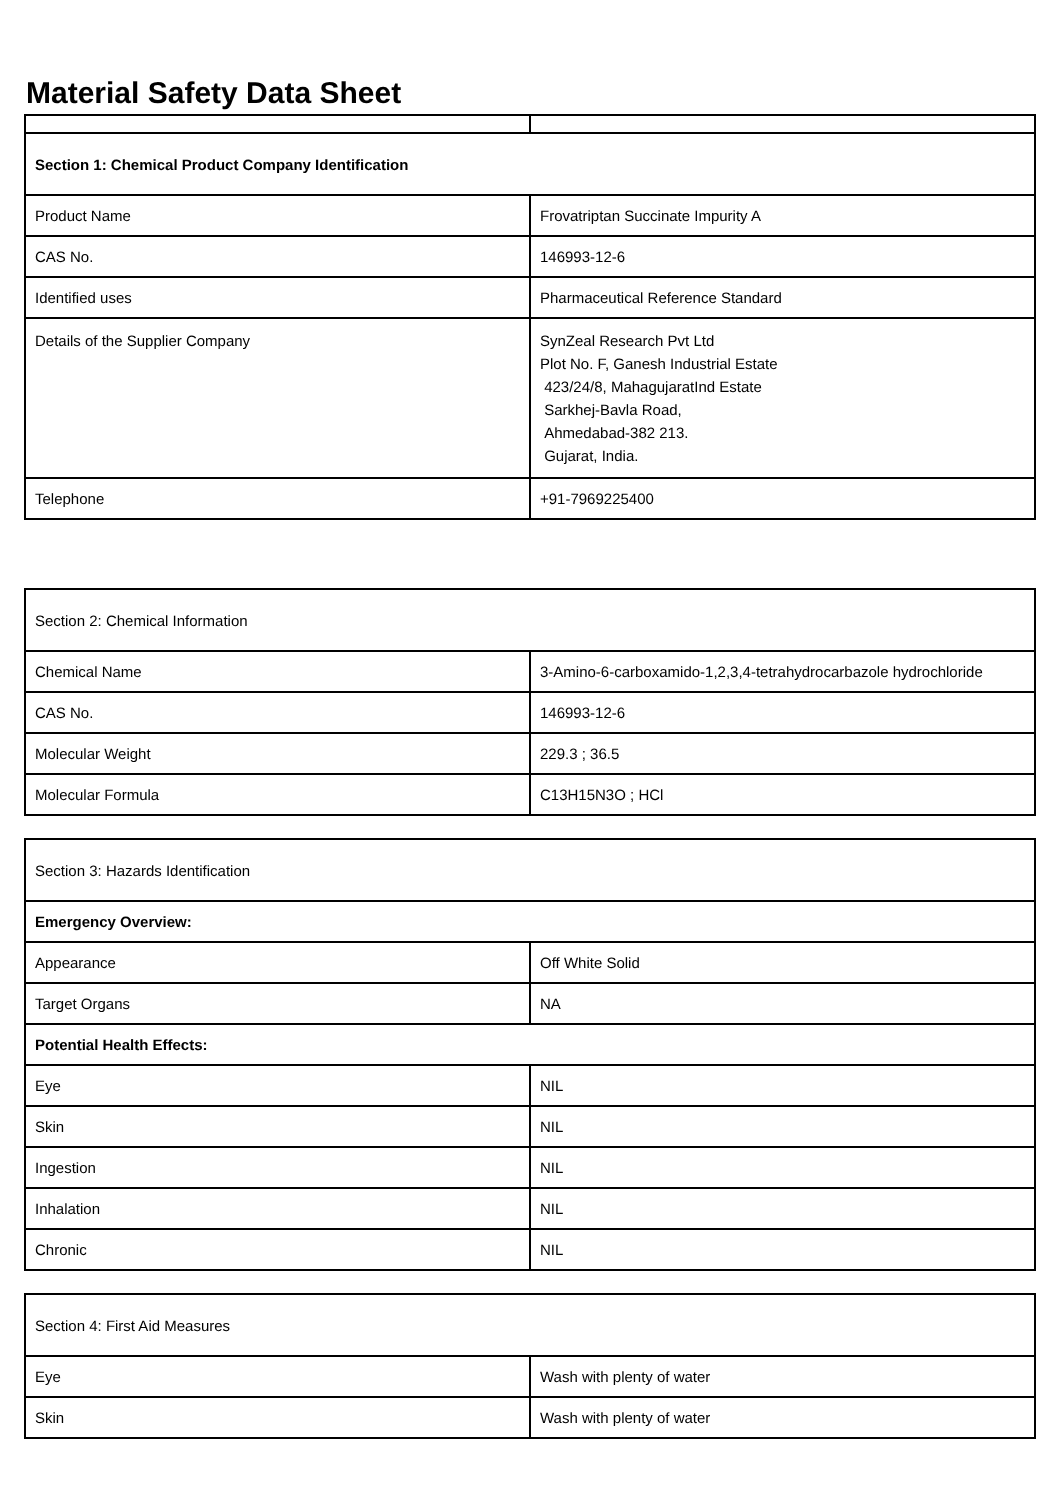Material Safety Data Sheet
| Section 1: Chemical Product Company Identification | |
| Product Name | Frovatriptan Succinate Impurity A |
| CAS No. | 146993-12-6 |
| Identified uses | Pharmaceutical Reference Standard |
| Details of the Supplier Company | SynZeal Research Pvt Ltd Plot No. F, Ganesh Industrial Estate 423/24/8, MahagujaratInd Estate Sarkhej-Bavla Road, Ahmedabad-382 213. Gujarat, India. |
| Telephone | +91-7969225400 |
| Section 2: Chemical Information | |
| Chemical Name | 3-Amino-6-carboxamido-1,2,3,4-tetrahydrocarbazole hydrochloride |
| CAS No. | 146993-12-6 |
| Molecular Weight | 229.3 ; 36.5 |
| Molecular Formula | C13H15N3O ; HCl |
| Section 3: Hazards Identification | |
| Emergency Overview: | |
| Appearance | Off White Solid |
| Target Organs | NA |
| Potential Health Effects: | |
| Eye | NIL |
| Skin | NIL |
| Ingestion | NIL |
| Inhalation | NIL |
| Chronic | NIL |
| Section 4: First Aid Measures | |
| Eye | Wash with plenty of water |
| Skin | Wash with plenty of water |